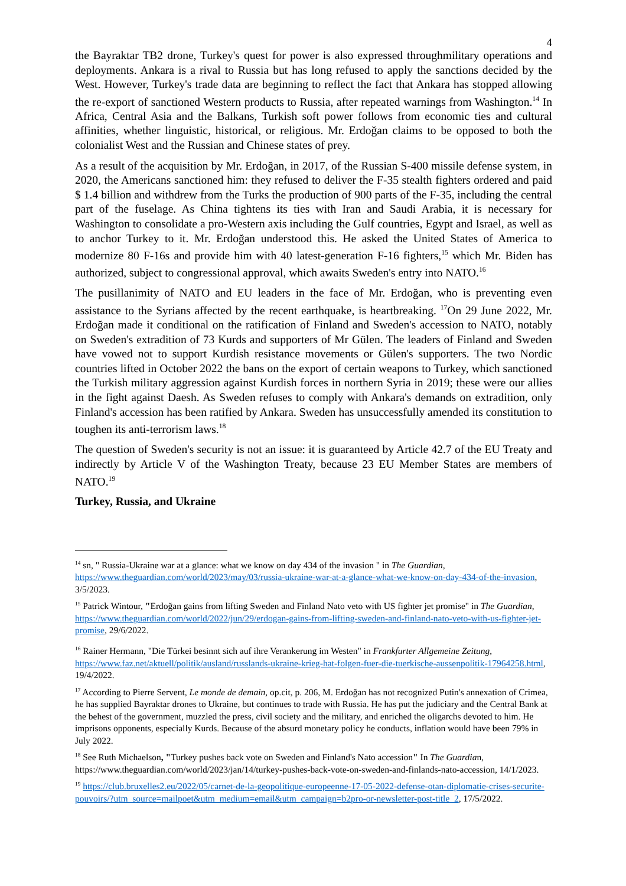4
the Bayraktar TB2 drone, Turkey's quest for power is also expressed throughmilitary operations and deployments. Ankara is a rival to Russia but has long refused to apply the sanctions decided by the West. However, Turkey's trade data are beginning to reflect the fact that Ankara has stopped allowing the re-export of sanctioned Western products to Russia, after repeated warnings from Washington.<sup>14</sup> In Africa, Central Asia and the Balkans, Turkish soft power follows from economic ties and cultural affinities, whether linguistic, historical, or religious. Mr. Erdoğan claims to be opposed to both the colonialist West and the Russian and Chinese states of prey.
As a result of the acquisition by Mr. Erdoğan, in 2017, of the Russian S-400 missile defense system, in 2020, the Americans sanctioned him: they refused to deliver the F-35 stealth fighters ordered and paid $ 1.4 billion and withdrew from the Turks the production of 900 parts of the F-35, including the central part of the fuselage. As China tightens its ties with Iran and Saudi Arabia, it is necessary for Washington to consolidate a pro-Western axis including the Gulf countries, Egypt and Israel, as well as to anchor Turkey to it. Mr. Erdoğan understood this. He asked the United States of America to modernize 80 F-16s and provide him with 40 latest-generation F-16 fighters,<sup>15</sup> which Mr. Biden has authorized, subject to congressional approval, which awaits Sweden's entry into NATO.<sup>16</sup>
The pusillanimity of NATO and EU leaders in the face of Mr. Erdoğan, who is preventing even assistance to the Syrians affected by the recent earthquake, is heartbreaking. <sup>17</sup>On 29 June 2022, Mr. Erdoğan made it conditional on the ratification of Finland and Sweden's accession to NATO, notably on Sweden's extradition of 73 Kurds and supporters of Mr Gülen. The leaders of Finland and Sweden have vowed not to support Kurdish resistance movements or Gülen's supporters. The two Nordic countries lifted in October 2022 the bans on the export of certain weapons to Turkey, which sanctioned the Turkish military aggression against Kurdish forces in northern Syria in 2019; these were our allies in the fight against Daesh. As Sweden refuses to comply with Ankara's demands on extradition, only Finland's accession has been ratified by Ankara. Sweden has unsuccessfully amended its constitution to toughen its anti-terrorism laws.<sup>18</sup>
The question of Sweden's security is not an issue: it is guaranteed by Article 42.7 of the EU Treaty and indirectly by Article V of the Washington Treaty, because 23 EU Member States are members of NATO.<sup>19</sup>
Turkey, Russia, and Ukraine
<sup>14</sup> sn, " Russia-Ukraine war at a glance: what we know on day 434 of the invasion " in The Guardian, https://www.theguardian.com/world/2023/may/03/russia-ukraine-war-at-a-glance-what-we-know-on-day-434-of-the-invasion, 3/5/2023.
<sup>15</sup> Patrick Wintour, "Erdoğan gains from lifting Sweden and Finland Nato veto with US fighter jet promise" in The Guardian, https://www.theguardian.com/world/2022/jun/29/erdogan-gains-from-lifting-sweden-and-finland-nato-veto-with-us-fighter-jet-promise, 29/6/2022.
<sup>16</sup> Rainer Hermann, "Die Türkei besinnt sich auf ihre Verankerung im Westen" in Frankfurter Allgemeine Zeitung, https://www.faz.net/aktuell/politik/ausland/russlands-ukraine-krieg-hat-folgen-fuer-die-tuerkische-aussenpolitik-17964258.html, 19/4/2022.
<sup>17</sup> According to Pierre Servent, Le monde de demain, op.cit, p. 206, M. Erdoğan has not recognized Putin's annexation of Crimea, he has supplied Bayraktar drones to Ukraine, but continues to trade with Russia. He has put the judiciary and the Central Bank at the behest of the government, muzzled the press, civil society and the military, and enriched the oligarchs devoted to him. He imprisons opponents, especially Kurds. Because of the absurd monetary policy he conducts, inflation would have been 79% in July 2022.
<sup>18</sup> See Ruth Michaelson, "Turkey pushes back vote on Sweden and Finland's Nato accession" In The Guardian, https://www.theguardian.com/world/2023/jan/14/turkey-pushes-back-vote-on-sweden-and-finlands-nato-accession, 14/1/2023.
<sup>19</sup> https://club.bruxelles2.eu/2022/05/carnet-de-la-geopolitique-europeenne-17-05-2022-defense-otan-diplomatie-crises-securite-pouvoirs/?utm_source=mailpoet&utm_medium=email&utm_campaign=b2pro-or-newsletter-post-title_2, 17/5/2022.